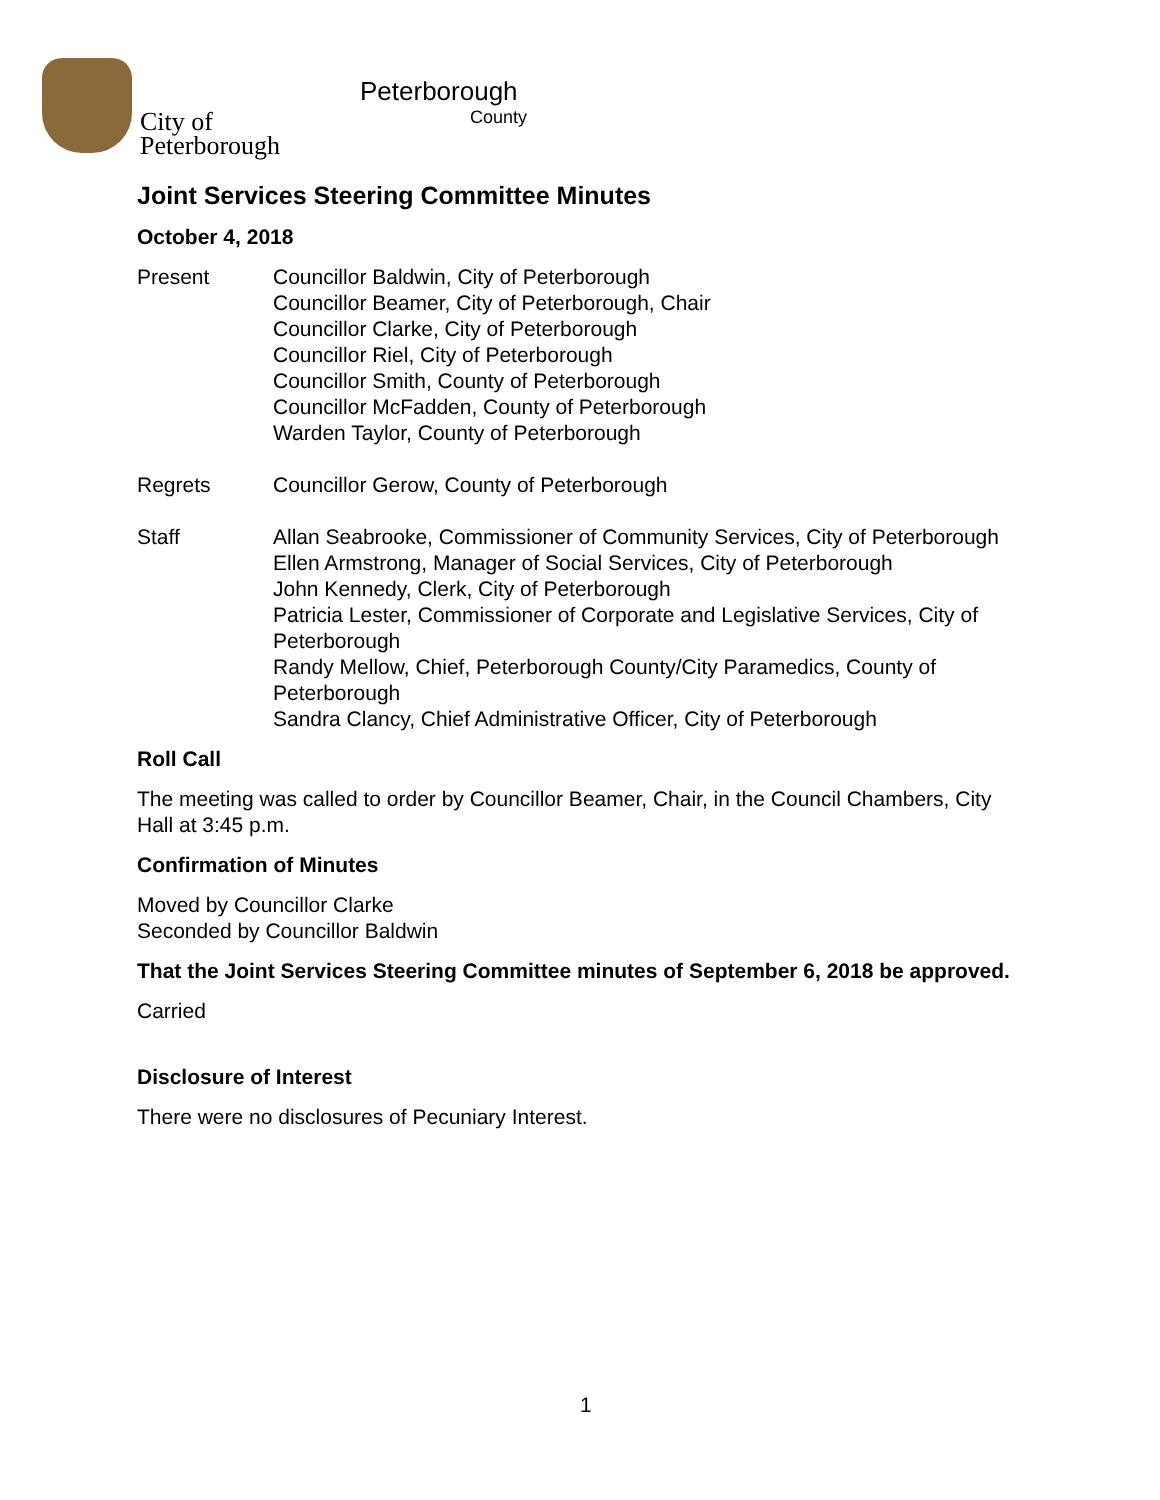City of
Peterborough
Peterborough
County
Joint Services Steering Committee Minutes
October 4, 2018
Present Councillor Baldwin, City of Peterborough
Councillor Beamer, City of Peterborough, Chair
Councillor Clarke, City of Peterborough
Councillor Riel, City of Peterborough
Councillor Smith, County of Peterborough
Councillor McFadden, County of Peterborough
Warden Taylor, County of Peterborough
Regrets Councillor Gerow, County of Peterborough
Staff Allan Seabrooke, Commissioner of Community Services, City of Peterborough
Ellen Armstrong, Manager of Social Services, City of Peterborough
John Kennedy, Clerk, City of Peterborough
Patricia Lester, Commissioner of Corporate and Legislative Services, City of Peterborough
Randy Mellow, Chief, Peterborough County/City Paramedics, County of Peterborough
Sandra Clancy, Chief Administrative Officer, City of Peterborough
Roll Call
The meeting was called to order by Councillor Beamer, Chair, in the Council Chambers, City Hall at 3:45 p.m.
Confirmation of Minutes
Moved by Councillor Clarke
Seconded by Councillor Baldwin
That the Joint Services Steering Committee minutes of September 6, 2018 be approved.
Carried
Disclosure of Interest
There were no disclosures of Pecuniary Interest.
1